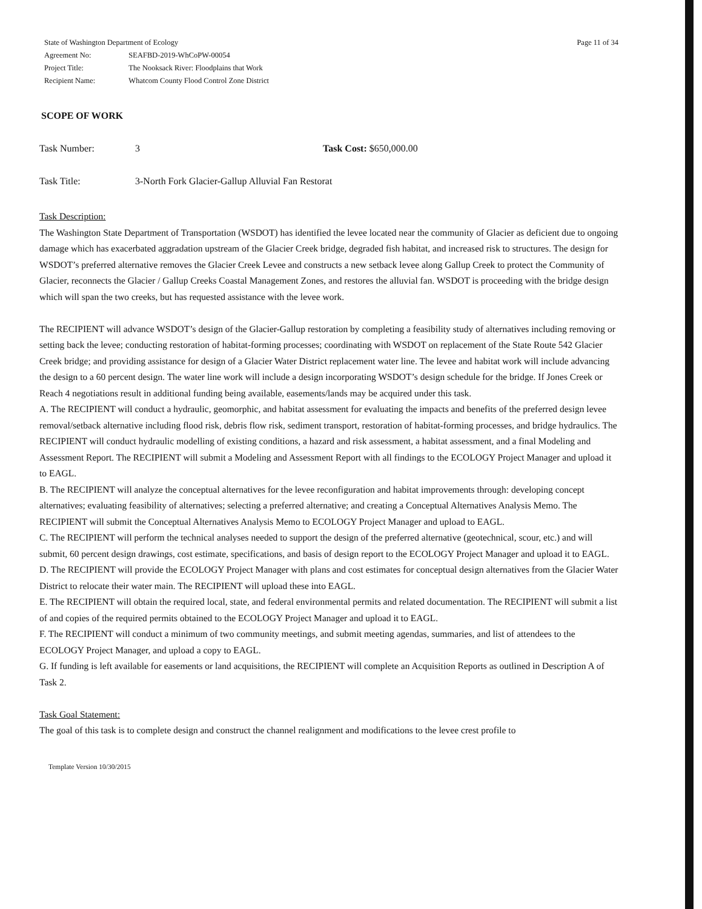| State of Washington Department of Ecology | |
| Agreement No: | SEAFBD-2019-WhCoPW-00054 |
| Project Title: | The Nooksack River: Floodplains that Work |
| Recipient Name: | Whatcom County Flood Control Zone District |
Page 11 of 34
SCOPE OF WORK
Task Number: 3 Task Cost: $650,000.00
Task Title: 3-North Fork Glacier-Gallup Alluvial Fan Restorat
Task Description:
The Washington State Department of Transportation (WSDOT) has identified the levee located near the community of Glacier as deficient due to ongoing damage which has exacerbated aggradation upstream of the Glacier Creek bridge, degraded fish habitat, and increased risk to structures. The design for WSDOT’s preferred alternative removes the Glacier Creek Levee and constructs a new setback levee along Gallup Creek to protect the Community of Glacier, reconnects the Glacier / Gallup Creeks Coastal Management Zones, and restores the alluvial fan. WSDOT is proceeding with the bridge design which will span the two creeks, but has requested assistance with the levee work.
The RECIPIENT will advance WSDOT’s design of the Glacier-Gallup restoration by completing a feasibility study of alternatives including removing or setting back the levee; conducting restoration of habitat-forming processes; coordinating with WSDOT on replacement of the State Route 542 Glacier Creek bridge; and providing assistance for design of a Glacier Water District replacement water line. The levee and habitat work will include advancing the design to a 60 percent design. The water line work will include a design incorporating WSDOT’s design schedule for the bridge. If Jones Creek or Reach 4 negotiations result in additional funding being available, easements/lands may be acquired under this task.
A. The RECIPIENT will conduct a hydraulic, geomorphic, and habitat assessment for evaluating the impacts and benefits of the preferred design levee removal/setback alternative including flood risk, debris flow risk, sediment transport, restoration of habitat-forming processes, and bridge hydraulics. The RECIPIENT will conduct hydraulic modelling of existing conditions, a hazard and risk assessment, a habitat assessment, and a final Modeling and Assessment Report. The RECIPIENT will submit a Modeling and Assessment Report with all findings to the ECOLOGY Project Manager and upload it to EAGL.
B. The RECIPIENT will analyze the conceptual alternatives for the levee reconfiguration and habitat improvements through: developing concept alternatives; evaluating feasibility of alternatives; selecting a preferred alternative; and creating a Conceptual Alternatives Analysis Memo. The RECIPIENT will submit the Conceptual Alternatives Analysis Memo to ECOLOGY Project Manager and upload to EAGL.
C. The RECIPIENT will perform the technical analyses needed to support the design of the preferred alternative (geotechnical, scour, etc.) and will submit, 60 percent design drawings, cost estimate, specifications, and basis of design report to the ECOLOGY Project Manager and upload it to EAGL.
D. The RECIPIENT will provide the ECOLOGY Project Manager with plans and cost estimates for conceptual design alternatives from the Glacier Water District to relocate their water main. The RECIPIENT will upload these into EAGL.
E. The RECIPIENT will obtain the required local, state, and federal environmental permits and related documentation. The RECIPIENT will submit a list of and copies of the required permits obtained to the ECOLOGY Project Manager and upload it to EAGL.
F. The RECIPIENT will conduct a minimum of two community meetings, and submit meeting agendas, summaries, and list of attendees to the ECOLOGY Project Manager, and upload a copy to EAGL.
G. If funding is left available for easements or land acquisitions, the RECIPIENT will complete an Acquisition Reports as outlined in Description A of Task 2.
Task Goal Statement:
The goal of this task is to complete design and construct the channel realignment and modifications to the levee crest profile to
Template Version 10/30/2015